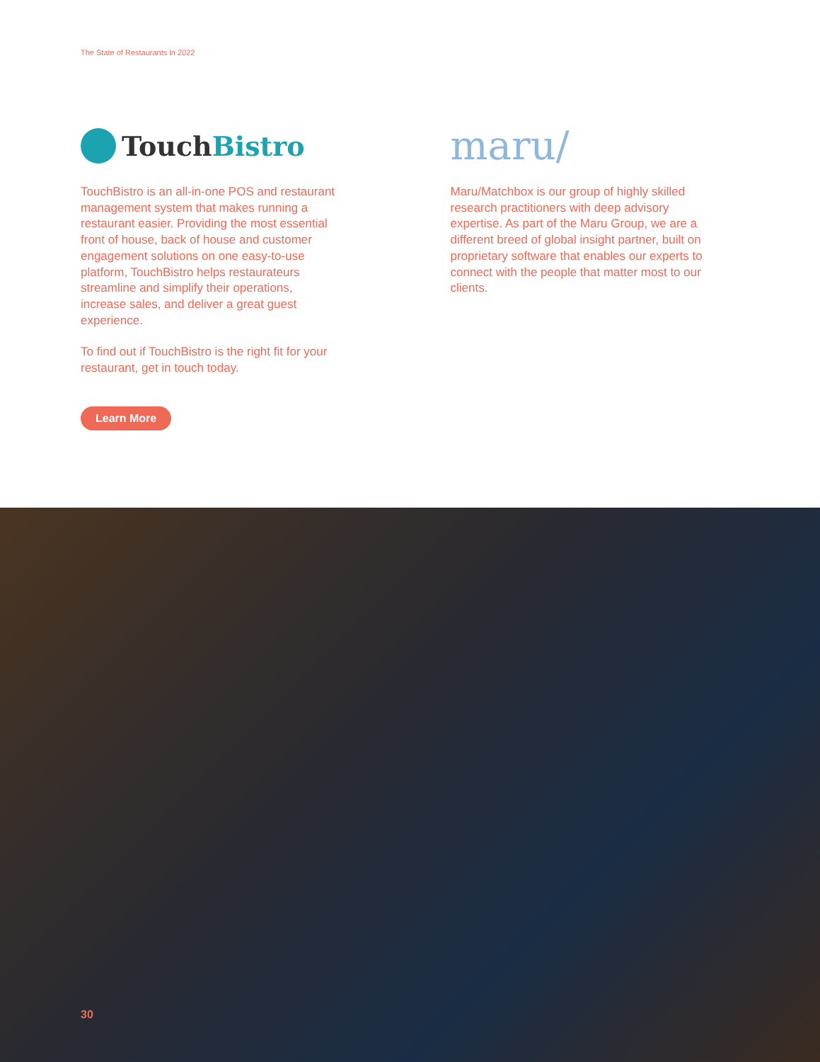The State of Restaurants in 2022
TouchBistro
TouchBistro is an all-in-one POS and restaurant management system that makes running a restaurant easier. Providing the most essential front of house, back of house and customer engagement solutions on one easy-to-use platform, TouchBistro helps restaurateurs streamline and simplify their operations, increase sales, and deliver a great guest experience.
To find out if TouchBistro is the right fit for your restaurant, get in touch today.
Learn More
maru/
Maru/Matchbox is our group of highly skilled research practitioners with deep advisory expertise. As part of the Maru Group, we are a different breed of global insight partner, built on proprietary software that enables our experts to connect with the people that matter most to our clients.
30